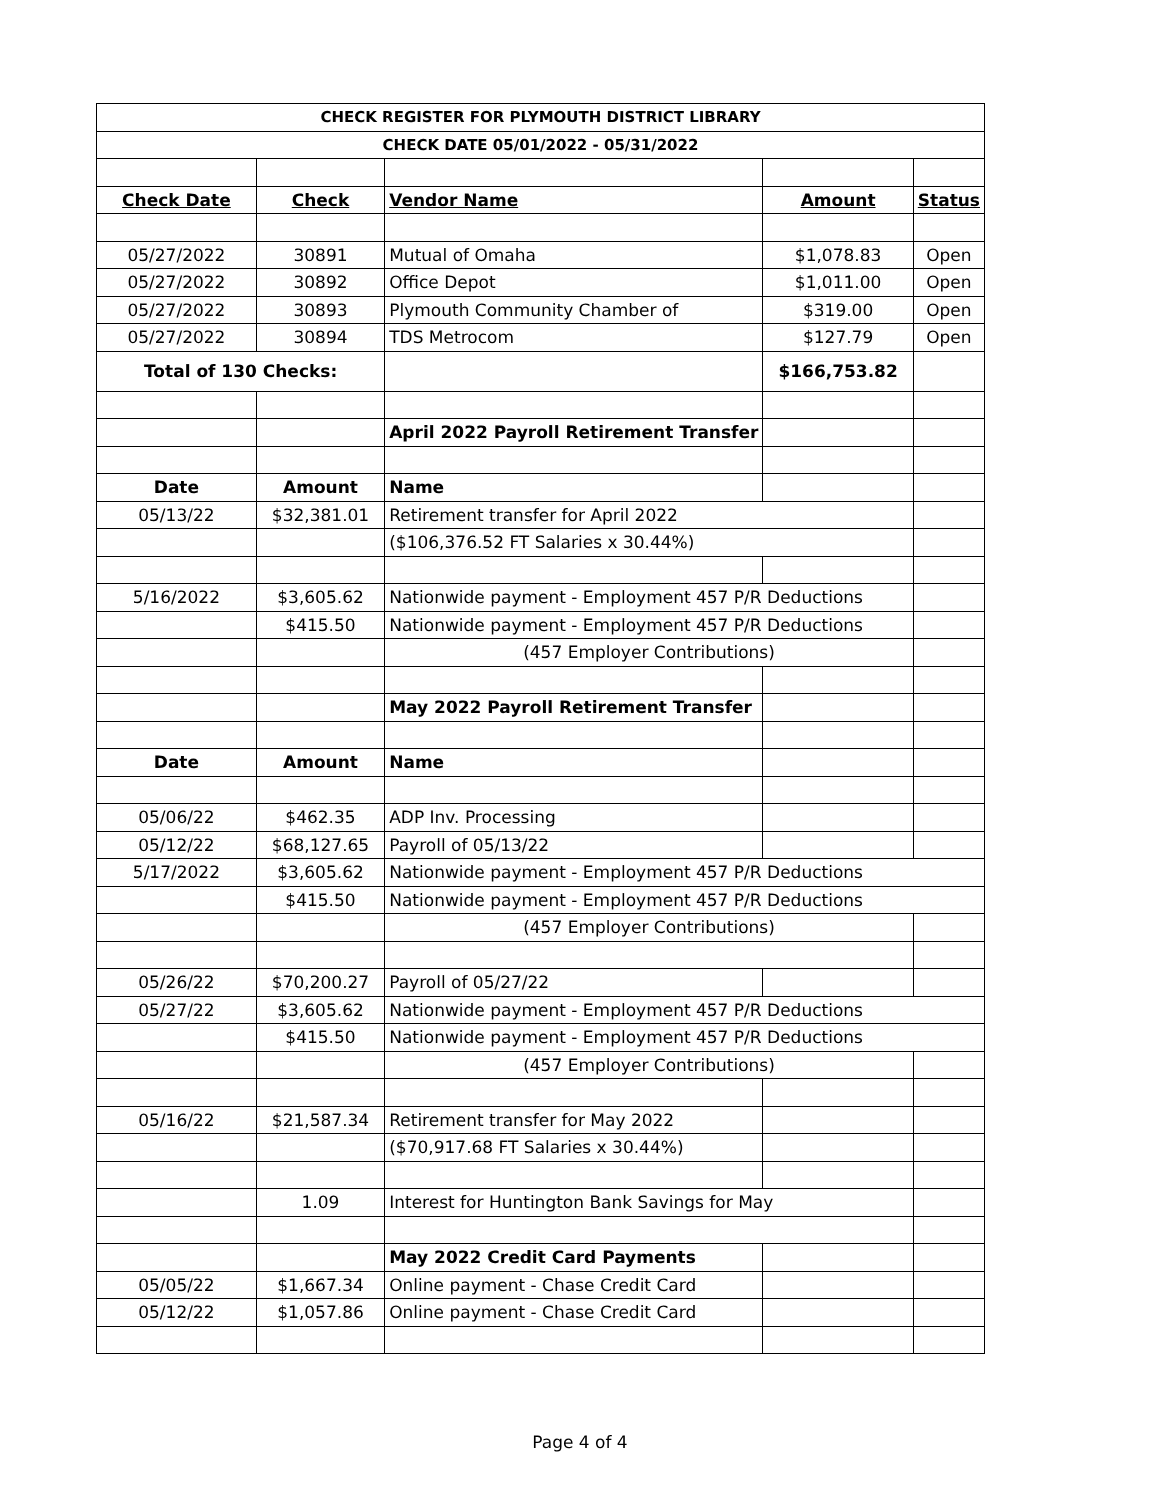| CHECK REGISTER FOR PLYMOUTH DISTRICT LIBRARY | | | | |
| CHECK DATE 05/01/2022 - 05/31/2022 | | | | |
| Check Date | Check | Vendor Name | Amount | Status |
| 05/27/2022 | 30891 | Mutual of Omaha | $1,078.83 | Open |
| 05/27/2022 | 30892 | Office Depot | $1,011.00 | Open |
| 05/27/2022 | 30893 | Plymouth Community Chamber of | $319.00 | Open |
| 05/27/2022 | 30894 | TDS Metrocom | $127.79 | Open |
| Total of 130 Checks: | | | $166,753.82 | |
| | | April 2022 Payroll Retirement Transfer | | |
| Date | Amount | Name | | |
| 05/13/22 | $32,381.01 | Retirement transfer for April 2022 | | |
| | | ($106,376.52 FT Salaries x 30.44%) | | |
| 5/16/2022 | $3,605.62 | Nationwide payment - Employment 457 P/R Deductions | | |
| | $415.50 | Nationwide payment - Employment 457 P/R Deductions | | |
| | | (457 Employer Contributions) | | |
| | | May 2022 Payroll Retirement Transfer | | |
| Date | Amount | Name | | |
| 05/06/22 | $462.35 | ADP Inv. Processing | | |
| 05/12/22 | $68,127.65 | Payroll of 05/13/22 | | |
| 5/17/2022 | $3,605.62 | Nationwide payment - Employment 457 P/R Deductions | | |
| | $415.50 | Nationwide payment - Employment 457 P/R Deductions | | |
| | | (457 Employer Contributions) | | |
| 05/26/22 | $70,200.27 | Payroll of 05/27/22 | | |
| 05/27/22 | $3,605.62 | Nationwide payment - Employment 457 P/R Deductions | | |
| | $415.50 | Nationwide payment - Employment 457 P/R Deductions | | |
| | | (457 Employer Contributions) | | |
| 05/16/22 | $21,587.34 | Retirement transfer for May 2022 | | |
| | | ($70,917.68 FT Salaries x 30.44%) | | |
| | 1.09 | Interest for Huntington Bank Savings for May | | |
| | | May 2022 Credit Card Payments | | |
| 05/05/22 | $1,667.34 | Online payment - Chase Credit Card | | |
| 05/12/22 | $1,057.86 | Online payment - Chase Credit Card | | |
Page 4 of 4